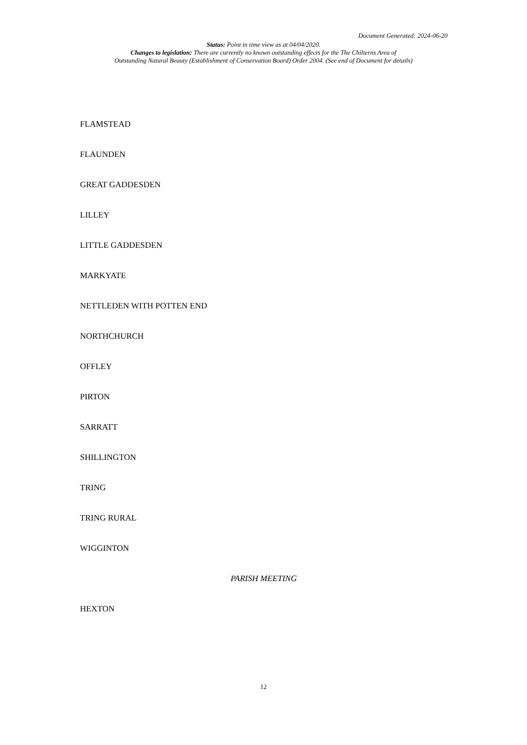Document Generated: 2024-06-20
Status: Point in time view as at 04/04/2020.
Changes to legislation: There are currently no known outstanding effects for the The Chilterns Area of
Outstanding Natural Beauty (Establishment of Conservation Board) Order 2004. (See end of Document for details)
FLAMSTEAD
FLAUNDEN
GREAT GADDESDEN
LILLEY
LITTLE GADDESDEN
MARKYATE
NETTLEDEN WITH POTTEN END
NORTHCHURCH
OFFLEY
PIRTON
SARRATT
SHILLINGTON
TRING
TRING RURAL
WIGGINTON
PARISH MEETING
HEXTON
12